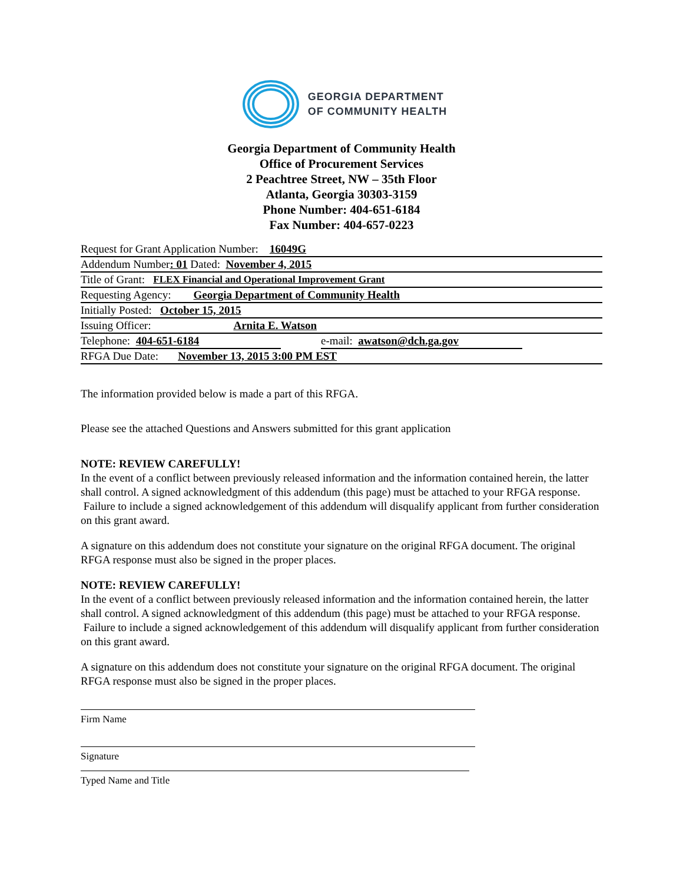GEORGIA DEPARTMENT
OF COMMUNITY HEALTH
Georgia Department of Community Health
Office of Procurement Services
2 Peachtree Street, NW – 35th Floor
Atlanta, Georgia 30303-3159
Phone Number: 404-651-6184
Fax Number: 404-657-0223
Request for Grant Application Number: 16049G
Addendum Number: 01 Dated: November 4, 2015
Title of Grant: FLEX Financial and Operational Improvement Grant
Requesting Agency: Georgia Department of Community Health
Initially Posted: October 15, 2015
Issuing Officer: Arnita E. Watson
Telephone: 404-651-6184 e-mail: awatson@dch.ga.gov
RFGA Due Date: November 13, 2015 3:00 PM EST
The information provided below is made a part of this RFGA.
Please see the attached Questions and Answers submitted for this grant application
NOTE: REVIEW CAREFULLY!
In the event of a conflict between previously released information and the information contained herein, the latter shall control. A signed acknowledgment of this addendum (this page) must be attached to your RFGA response. Failure to include a signed acknowledgement of this addendum will disqualify applicant from further consideration on this grant award.
A signature on this addendum does not constitute your signature on the original RFGA document. The original RFGA response must also be signed in the proper places.
NOTE: REVIEW CAREFULLY!
In the event of a conflict between previously released information and the information contained herein, the latter shall control. A signed acknowledgment of this addendum (this page) must be attached to your RFGA response. Failure to include a signed acknowledgement of this addendum will disqualify applicant from further consideration on this grant award.
A signature on this addendum does not constitute your signature on the original RFGA document. The original RFGA response must also be signed in the proper places.
Firm Name
Signature
Typed Name and Title